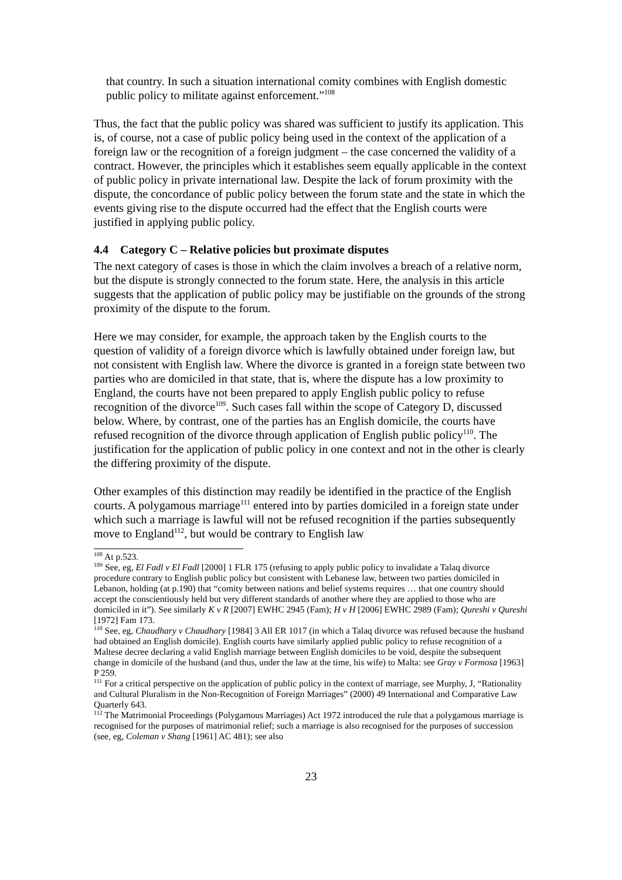that country. In such a situation international comity combines with English domestic public policy to militate against enforcement.”<sup>108</sup>
Thus, the fact that the public policy was shared was sufficient to justify its application. This is, of course, not a case of public policy being used in the context of the application of a foreign law or the recognition of a foreign judgment – the case concerned the validity of a contract. However, the principles which it establishes seem equally applicable in the context of public policy in private international law. Despite the lack of forum proximity with the dispute, the concordance of public policy between the forum state and the state in which the events giving rise to the dispute occurred had the effect that the English courts were justified in applying public policy.
4.4 Category C – Relative policies but proximate disputes
The next category of cases is those in which the claim involves a breach of a relative norm, but the dispute is strongly connected to the forum state. Here, the analysis in this article suggests that the application of public policy may be justifiable on the grounds of the strong proximity of the dispute to the forum.
Here we may consider, for example, the approach taken by the English courts to the question of validity of a foreign divorce which is lawfully obtained under foreign law, but not consistent with English law. Where the divorce is granted in a foreign state between two parties who are domiciled in that state, that is, where the dispute has a low proximity to England, the courts have not been prepared to apply English public policy to refuse recognition of the divorce<sup>109</sup>. Such cases fall within the scope of Category D, discussed below. Where, by contrast, one of the parties has an English domicile, the courts have refused recognition of the divorce through application of English public policy<sup>110</sup>. The justification for the application of public policy in one context and not in the other is clearly the differing proximity of the dispute.
Other examples of this distinction may readily be identified in the practice of the English courts. A polygamous marriage<sup>111</sup> entered into by parties domiciled in a foreign state under which such a marriage is lawful will not be refused recognition if the parties subsequently move to England<sup>112</sup>, but would be contrary to English law
<sup>108</sup> At p.523.
<sup>109</sup> See, eg, El Fadl v El Fadl [2000] 1 FLR 175 (refusing to apply public policy to invalidate a Talaq divorce procedure contrary to English public policy but consistent with Lebanese law, between two parties domiciled in Lebanon, holding (at p.190) that “comity between nations and belief systems requires … that one country should accept the conscientiously held but very different standards of another where they are applied to those who are domiciled in it”). See similarly K v R [2007] EWHC 2945 (Fam); H v H [2006] EWHC 2989 (Fam); Qureshi v Qureshi [1972] Fam 173.
<sup>110</sup> See, eg, Chaudhary v Chaudhary [1984] 3 All ER 1017 (in which a Talaq divorce was refused because the husband had obtained an English domicile). English courts have similarly applied public policy to refuse recognition of a Maltese decree declaring a valid English marriage between English domiciles to be void, despite the subsequent change in domicile of the husband (and thus, under the law at the time, his wife) to Malta: see Gray v Formosa [1963] P 259.
<sup>111</sup> For a critical perspective on the application of public policy in the context of marriage, see Murphy, J, “Rationality and Cultural Pluralism in the Non-Recognition of Foreign Marriages” (2000) 49 International and Comparative Law Quarterly 643.
<sup>112</sup> The Matrimonial Proceedings (Polygamous Marriages) Act 1972 introduced the rule that a polygamous marriage is recognised for the purposes of matrimonial relief; such a marriage is also recognised for the purposes of succession (see, eg, Coleman v Shang [1961] AC 481); see also
23